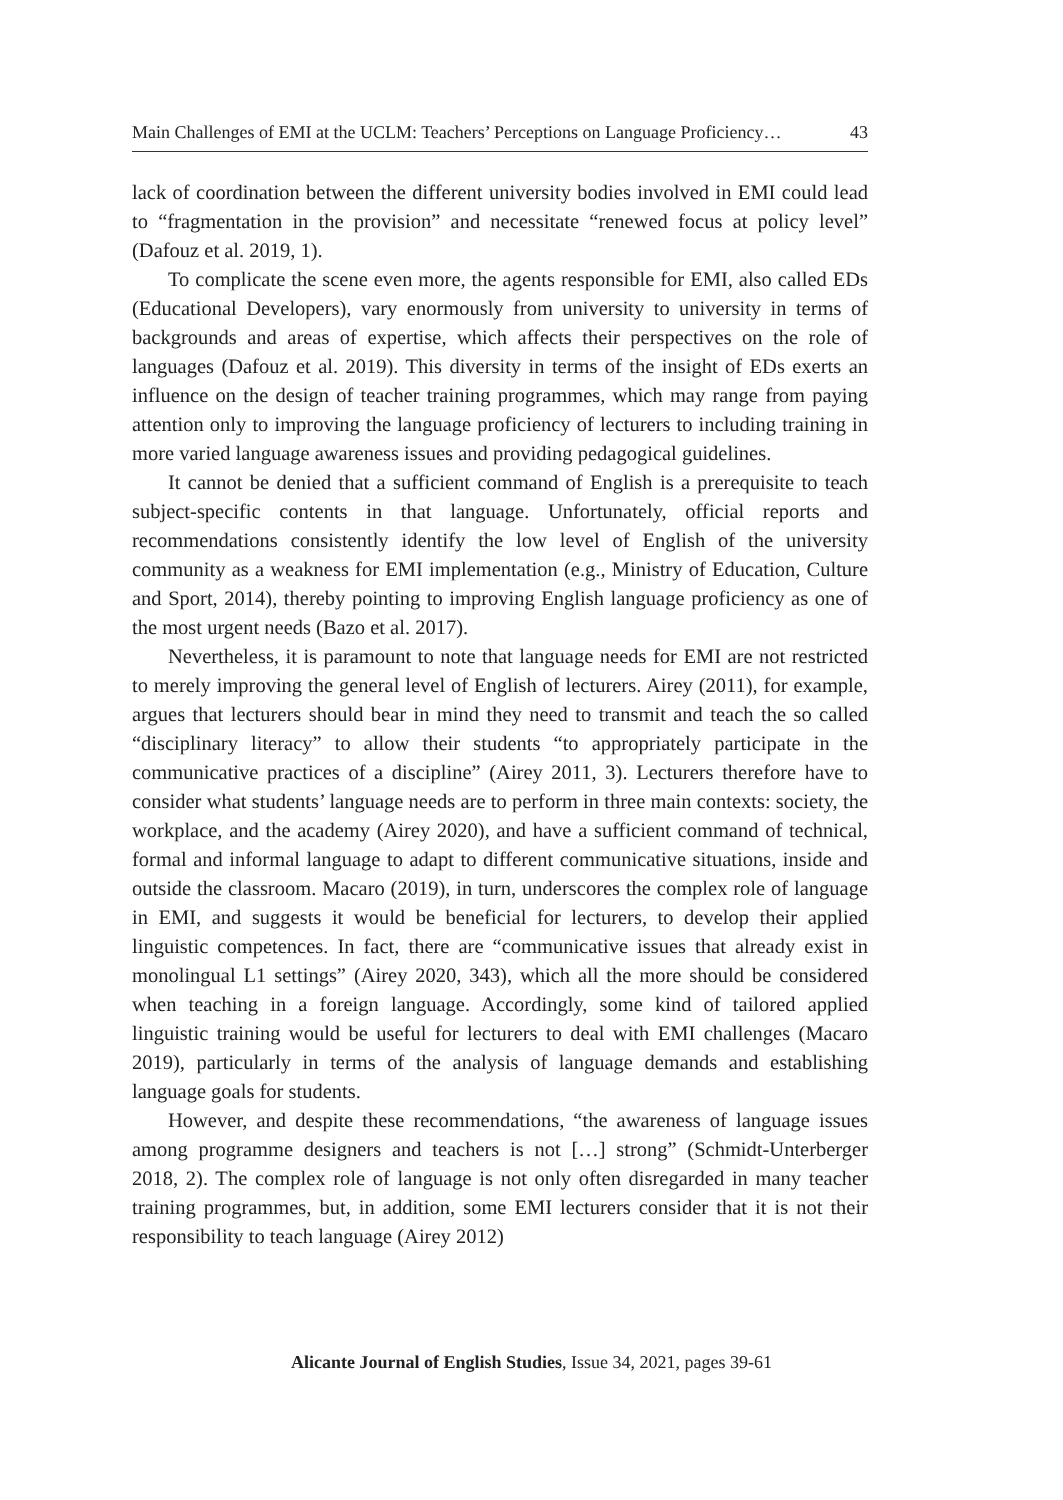Main Challenges of EMI at the UCLM: Teachers’ Perceptions on Language Proficiency… 43
lack of coordination between the different university bodies involved in EMI could lead to “fragmentation in the provision” and necessitate “renewed focus at policy level” (Dafouz et al. 2019, 1).
To complicate the scene even more, the agents responsible for EMI, also called EDs (Educational Developers), vary enormously from university to university in terms of backgrounds and areas of expertise, which affects their perspectives on the role of languages (Dafouz et al. 2019). This diversity in terms of the insight of EDs exerts an influence on the design of teacher training programmes, which may range from paying attention only to improving the language proficiency of lecturers to including training in more varied language awareness issues and providing pedagogical guidelines.
It cannot be denied that a sufficient command of English is a prerequisite to teach subject-specific contents in that language. Unfortunately, official reports and recommendations consistently identify the low level of English of the university community as a weakness for EMI implementation (e.g., Ministry of Education, Culture and Sport, 2014), thereby pointing to improving English language proficiency as one of the most urgent needs (Bazo et al. 2017).
Nevertheless, it is paramount to note that language needs for EMI are not restricted to merely improving the general level of English of lecturers. Airey (2011), for example, argues that lecturers should bear in mind they need to transmit and teach the so called “disciplinary literacy” to allow their students “to appropriately participate in the communicative practices of a discipline” (Airey 2011, 3). Lecturers therefore have to consider what students’ language needs are to perform in three main contexts: society, the workplace, and the academy (Airey 2020), and have a sufficient command of technical, formal and informal language to adapt to different communicative situations, inside and outside the classroom. Macaro (2019), in turn, underscores the complex role of language in EMI, and suggests it would be beneficial for lecturers, to develop their applied linguistic competences. In fact, there are “communicative issues that already exist in monolingual L1 settings” (Airey 2020, 343), which all the more should be considered when teaching in a foreign language. Accordingly, some kind of tailored applied linguistic training would be useful for lecturers to deal with EMI challenges (Macaro 2019), particularly in terms of the analysis of language demands and establishing language goals for students.
However, and despite these recommendations, “the awareness of language issues among programme designers and teachers is not […] strong” (Schmidt-Unterberger 2018, 2). The complex role of language is not only often disregarded in many teacher training programmes, but, in addition, some EMI lecturers consider that it is not their responsibility to teach language (Airey 2012)
Alicante Journal of English Studies, Issue 34, 2021, pages 39-61